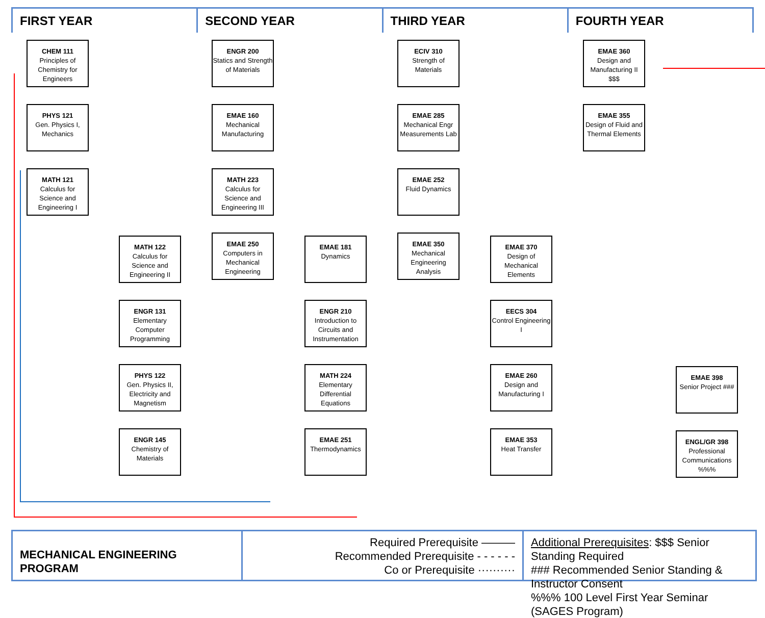FIRST YEAR SECOND YEAR THIRD YEAR FOURTH YEAR
CHEM 111
Principles of Chemistry for Engineers
PHYS 121
Gen. Physics I, Mechanics
MATH 121
Calculus for Science and Engineering I
MATH 122
Calculus for Science and Engineering II
ENGR 131
Elementary Computer Programming
PHYS 122
Gen. Physics II, Electricity and Magnetism
ENGR 145
Chemistry of Materials
ENGR 200
Statics and Strength of Materials
EMAE 160
Mechanical Manufacturing
MATH 223
Calculus for Science and Engineering III
EMAE 250
Computers in Mechanical Engineering
EMAE 181
Dynamics
ENGR 210
Introduction to Circuits and Instrumentation
MATH 224
Elementary Differential Equations
EMAE 251
Thermodynamics
ECIV 310
Strength of Materials
EMAE 285
Mechanical Engr Measurements Lab
EMAE 252
Fluid Dynamics
EMAE 350
Mechanical Engineering Analysis
EMAE 370
Design of Mechanical Elements
EECS 304
Control Engineering I
EMAE 260
Design and Manufacturing I
EMAE 353
Heat Transfer
EMAE 360
Design and Manufacturing II $$$
EMAE 355
Design of Fluid and Thermal Elements
EMAE 398
Senior Project ###
ENGL/GR 398
Professional Communications %%%
MECHANICAL ENGINEERING PROGRAM
Required Prerequisite ———
Recommended Prerequisite - - - - - -
Co or Prerequisite ··········
Additional Prerequisites: $$$ Senior Standing Required
### Recommended Senior Standing & Instructor Consent
%%% 100 Level First Year Seminar (SAGES Program)